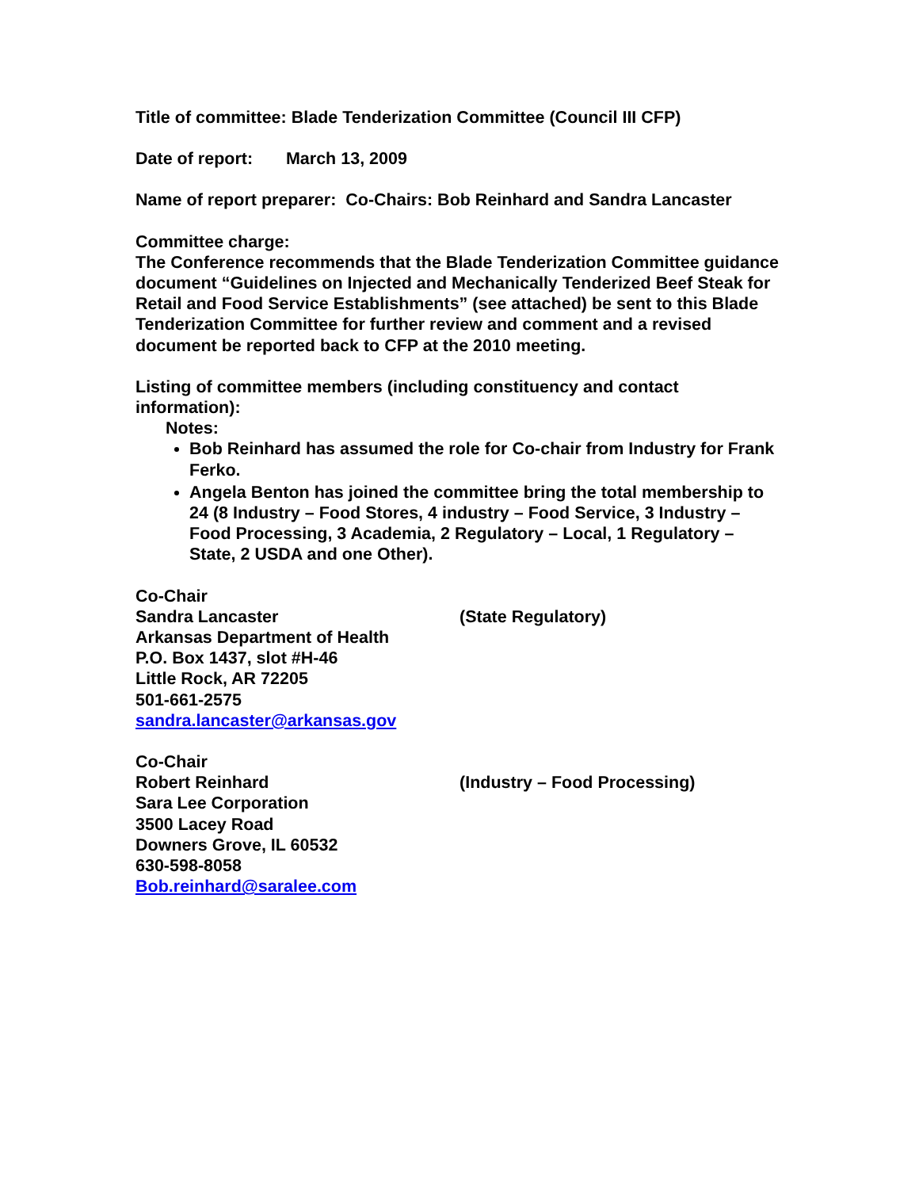Title of committee: Blade Tenderization Committee (Council III CFP)
Date of report: March 13, 2009
Name of report preparer: Co-Chairs: Bob Reinhard and Sandra Lancaster
Committee charge:
The Conference recommends that the Blade Tenderization Committee guidance document “Guidelines on Injected and Mechanically Tenderized Beef Steak for Retail and Food Service Establishments” (see attached) be sent to this Blade Tenderization Committee for further review and comment and a revised document be reported back to CFP at the 2010 meeting.
Listing of committee members (including constituency and contact information):
Notes:
Bob Reinhard has assumed the role for Co-chair from Industry for Frank Ferko.
Angela Benton has joined the committee bring the total membership to 24 (8 Industry – Food Stores, 4 industry – Food Service, 3 Industry – Food Processing, 3 Academia, 2 Regulatory – Local, 1 Regulatory – State, 2 USDA and one Other).
Co-Chair
Sandra Lancaster (State Regulatory)
Arkansas Department of Health
P.O. Box 1437, slot #H-46
Little Rock, AR 72205
501-661-2575
sandra.lancaster@arkansas.gov
Co-Chair
Robert Reinhard (Industry – Food Processing)
Sara Lee Corporation
3500 Lacey Road
Downers Grove, IL 60532
630-598-8058
Bob.reinhard@saralee.com